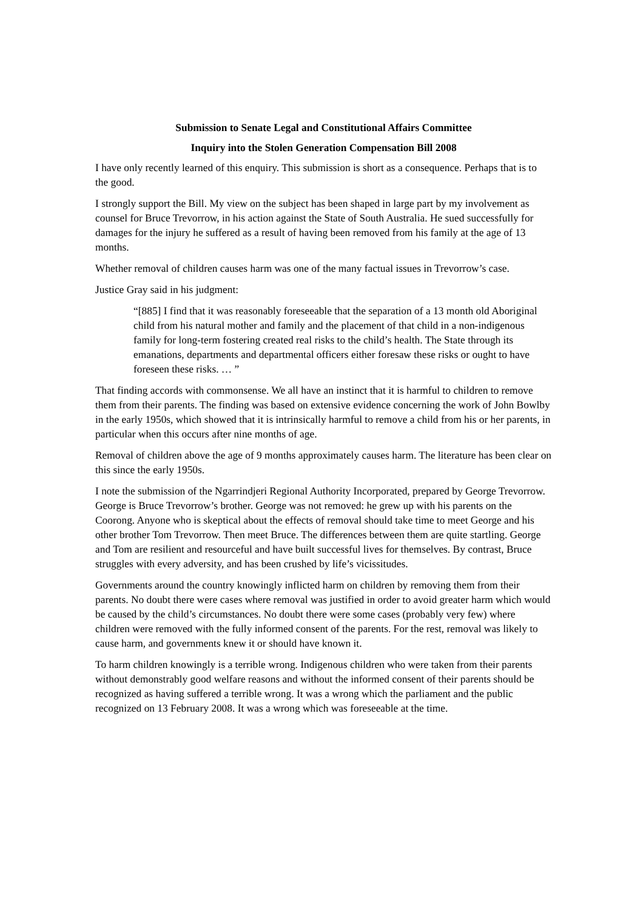Submission to Senate Legal and Constitutional Affairs Committee
Inquiry into the Stolen Generation Compensation Bill 2008
I have only recently learned of this enquiry. This submission is short as a consequence. Perhaps that is to the good.
I strongly support the Bill. My view on the subject has been shaped in large part by my involvement as counsel for Bruce Trevorrow, in his action against the State of South Australia. He sued successfully for damages for the injury he suffered as a result of having been removed from his family at the age of 13 months.
Whether removal of children causes harm was one of the many factual issues in Trevorrow’s case.
Justice Gray said in his judgment:
“[885] I find that it was reasonably foreseeable that the separation of a 13 month old Aboriginal child from his natural mother and family and the placement of that child in a non-indigenous family for long-term fostering created real risks to the child’s health. The State through its emanations, departments and departmental officers either foresaw these risks or ought to have foreseen these risks. … ”
That finding accords with commonsense. We all have an instinct that it is harmful to children to remove them from their parents. The finding was based on extensive evidence concerning the work of John Bowlby in the early 1950s, which showed that it is intrinsically harmful to remove a child from his or her parents, in particular when this occurs after nine months of age.
Removal of children above the age of 9 months approximately causes harm. The literature has been clear on this since the early 1950s.
I note the submission of the Ngarrindjeri Regional Authority Incorporated, prepared by George Trevorrow. George is Bruce Trevorrow’s brother. George was not removed: he grew up with his parents on the Coorong. Anyone who is skeptical about the effects of removal should take time to meet George and his other brother Tom Trevorrow. Then meet Bruce. The differences between them are quite startling. George and Tom are resilient and resourceful and have built successful lives for themselves. By contrast, Bruce struggles with every adversity, and has been crushed by life’s vicissitudes.
Governments around the country knowingly inflicted harm on children by removing them from their parents. No doubt there were cases where removal was justified in order to avoid greater harm which would be caused by the child’s circumstances. No doubt there were some cases (probably very few) where children were removed with the fully informed consent of the parents. For the rest, removal was likely to cause harm, and governments knew it or should have known it.
To harm children knowingly is a terrible wrong. Indigenous children who were taken from their parents without demonstrably good welfare reasons and without the informed consent of their parents should be recognized as having suffered a terrible wrong. It was a wrong which the parliament and the public recognized on 13 February 2008. It was a wrong which was foreseeable at the time.